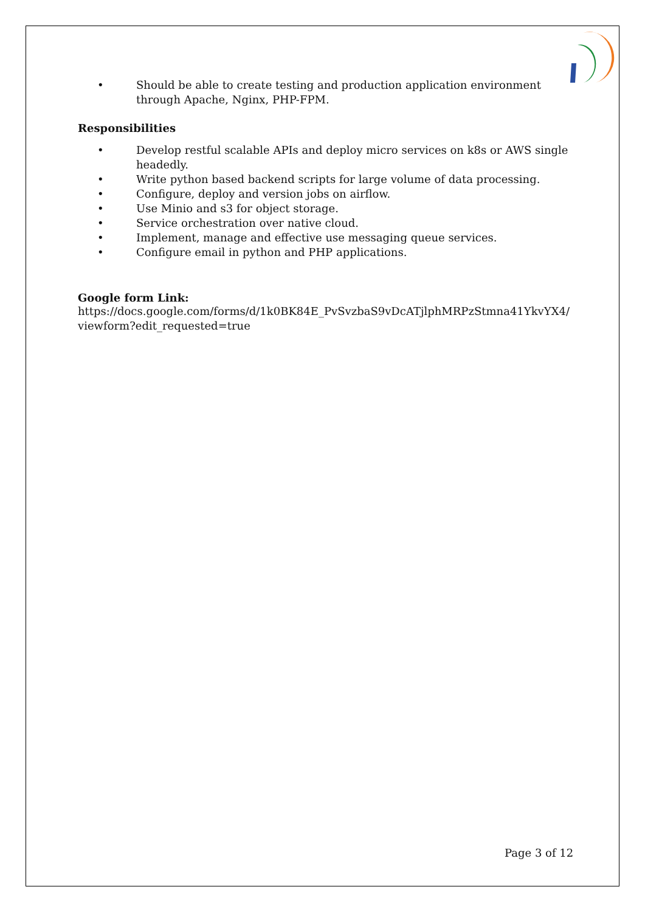• Should be able to create testing and production application environment through Apache, Nginx, PHP-FPM.
Responsibilities
• Develop restful scalable APIs and deploy micro services on k8s or AWS single headedly.
• Write python based backend scripts for large volume of data processing.
• Configure, deploy and version jobs on airflow.
• Use Minio and s3 for object storage.
• Service orchestration over native cloud.
• Implement, manage and effective use messaging queue services.
• Configure email in python and PHP applications.
Google form Link:
https://docs.google.com/forms/d/1k0BK84E_PvSvzbaS9vDcATjlphMRPzStmna41YkvYX4/ viewform?edit_requested=true
Page 3 of 12